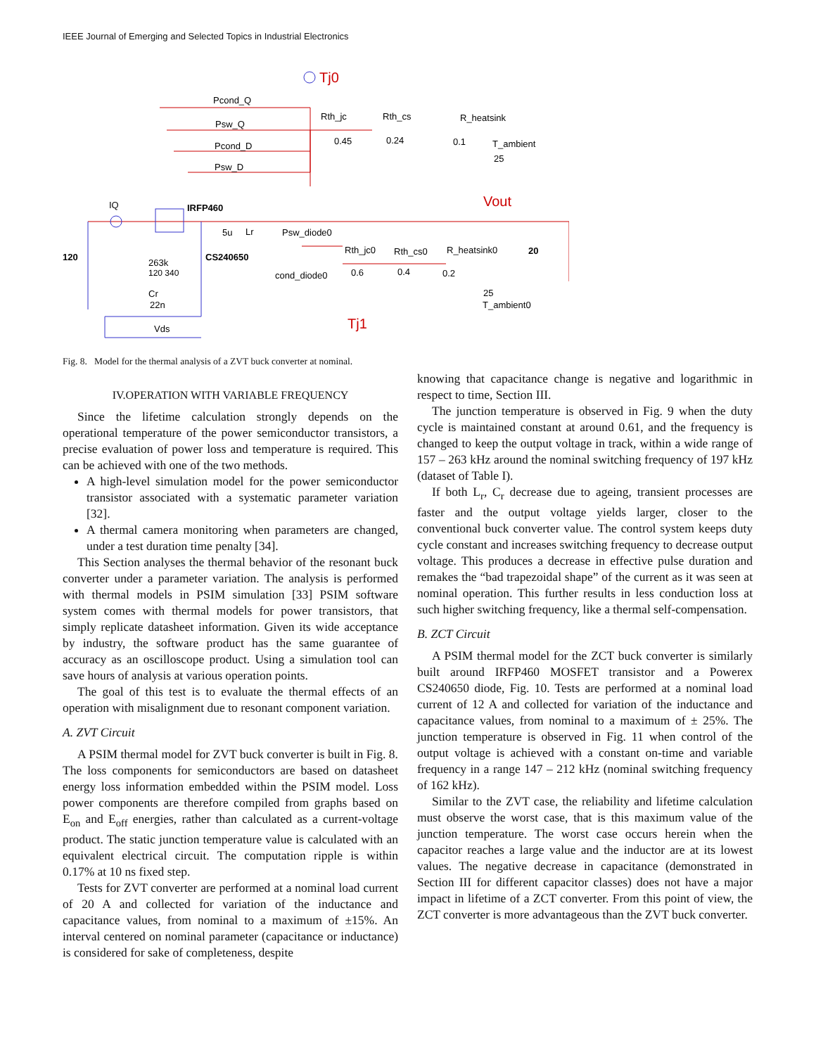IEEE Journal of Emerging and Selected Topics in Industrial Electronics
Tj0
Vout
Tj1
Pcond_Q
Psw_Q
Pcond_D
Psw_D
Rth_jc
Rth_cs
R_heatsink
0.45
0.24
0.1
T_ambient
25
IRFP460
IQ
120
263k
120 340
5u
Lr
Psw_diode0
CS240650
Rth_jc0
Rth_cs0
R_heatsink0
20
cond_diode0
0.6
0.4
0.2
25
T_ambient0
Cr
22n
Vds
Fig. 8. Model for the thermal analysis of a ZVT buck converter at nominal.
IV.OPERATION WITH VARIABLE FREQUENCY
Since the lifetime calculation strongly depends on the operational temperature of the power semiconductor transistors, a precise evaluation of power loss and temperature is required. This can be achieved with one of the two methods.
A high-level simulation model for the power semiconductor transistor associated with a systematic parameter variation [32].
A thermal camera monitoring when parameters are changed, under a test duration time penalty [34].
This Section analyses the thermal behavior of the resonant buck converter under a parameter variation. The analysis is performed with thermal models in PSIM simulation [33] PSIM software system comes with thermal models for power transistors, that simply replicate datasheet information. Given its wide acceptance by industry, the software product has the same guarantee of accuracy as an oscilloscope product. Using a simulation tool can save hours of analysis at various operation points.
The goal of this test is to evaluate the thermal effects of an operation with misalignment due to resonant component variation.
A. ZVT Circuit
A PSIM thermal model for ZVT buck converter is built in Fig. 8. The loss components for semiconductors are based on datasheet energy loss information embedded within the PSIM model. Loss power components are therefore compiled from graphs based on E<sub>on</sub> and E<sub>off</sub> energies, rather than calculated as a current-voltage product. The static junction temperature value is calculated with an equivalent electrical circuit. The computation ripple is within 0.17% at 10 ns fixed step.
Tests for ZVT converter are performed at a nominal load current of 20 A and collected for variation of the inductance and capacitance values, from nominal to a maximum of ±15%. An interval centered on nominal parameter (capacitance or inductance) is considered for sake of completeness, despite
knowing that capacitance change is negative and logarithmic in respect to time, Section III.
The junction temperature is observed in Fig. 9 when the duty cycle is maintained constant at around 0.61, and the frequency is changed to keep the output voltage in track, within a wide range of 157 – 263 kHz around the nominal switching frequency of 197 kHz (dataset of Table I).
If both L<sub>r</sub>, C<sub>r</sub> decrease due to ageing, transient processes are faster and the output voltage yields larger, closer to the conventional buck converter value. The control system keeps duty cycle constant and increases switching frequency to decrease output voltage. This produces a decrease in effective pulse duration and remakes the “bad trapezoidal shape” of the current as it was seen at nominal operation. This further results in less conduction loss at such higher switching frequency, like a thermal self-compensation.
B. ZCT Circuit
A PSIM thermal model for the ZCT buck converter is similarly built around IRFP460 MOSFET transistor and a Powerex CS240650 diode, Fig. 10. Tests are performed at a nominal load current of 12 A and collected for variation of the inductance and capacitance values, from nominal to a maximum of ± 25%. The junction temperature is observed in Fig. 11 when control of the output voltage is achieved with a constant on-time and variable frequency in a range 147 – 212 kHz (nominal switching frequency of 162 kHz).
Similar to the ZVT case, the reliability and lifetime calculation must observe the worst case, that is this maximum value of the junction temperature. The worst case occurs herein when the capacitor reaches a large value and the inductor are at its lowest values. The negative decrease in capacitance (demonstrated in Section III for different capacitor classes) does not have a major impact in lifetime of a ZCT converter. From this point of view, the ZCT converter is more advantageous than the ZVT buck converter.